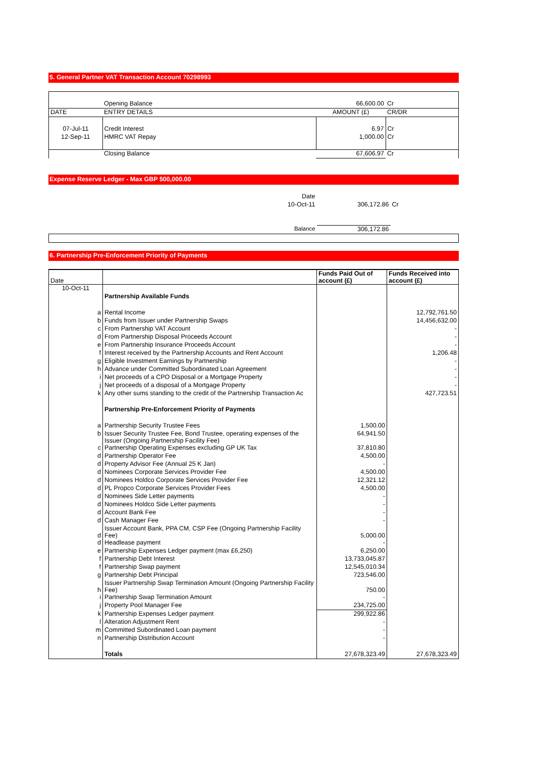5. General Partner VAT Transaction Account 70298993
| | Opening Balance | 66,600.00 | Cr |
| DATE | ENTRY DETAILS | AMOUNT (£) | CR/DR |
| 07-Jul-11 | Credit Interest | 6.97 | Cr |
| 12-Sep-11 | HMRC VAT Repay | 1,000.00 | Cr |
| | Closing Balance | 67,606.97 | Cr |
Expense Reserve Ledger - Max GBP 500,000.00
| Date | | |
| 10-Oct-11 | 306,172.86 | Cr |
| Balance | 306,172.86 | |
6. Partnership Pre-Enforcement Priority of Payments
| Date | | Funds Paid Out of account (£) | Funds Received into account (£) |
| 10-Oct-11 | | | |
| | Partnership Available Funds | | |
| a | Rental Income | | 12,792,761.50 |
| b | Funds from Issuer under Partnership Swaps | | 14,456,632.00 |
| c | From Partnership VAT Account | | - |
| d | From Partnership Disposal Proceeds Account | | - |
| e | From Partnership Insurance Proceeds Account | | - |
| f | Interest received by the Partnership Accounts and Rent Account | | 1,206.48 |
| g | Eligible Investment Earnings by Partnership | | - |
| h | Advance under Committed Subordinated Loan Agreement | | - |
| i | Net proceeds of a CPO Disposal or a Mortgage Property | | - |
| j | Net proceeds of a disposal of a Mortgage Property | | - |
| k | Any other sums standing to the credit of the Partnership Transaction Ac | | 427,723.51 |
| | Partnership Pre-Enforcement Priority of Payments | | |
| a | Partnership Security Trustee Fees | 1,500.00 | |
| b | Issuer Security Trustee Fee, Bond Trustee, operating expenses of the Issuer (Ongoing Partnership Facility Fee) | 64,941.50 | |
| c | Partnership Operating Expenses excluding GP UK Tax | 37,810.80 | |
| d | Partnership Operator Fee | 4,500.00 | |
| d | Property Advisor Fee (Annual 25 K Jan) | - | |
| d | Nominees Corporate Services Provider Fee | 4,500.00 | |
| d | Nominees Holdco Corporate Services Provider Fee | 12,321.12 | |
| d | PL Propco Corporate Services Provider Fees | 4,500.00 | |
| d | Nominees Side Letter payments | - | |
| d | Nominees Holdco Side Letter payments | - | |
| d | Account Bank Fee | - | |
| d | Cash Manager Fee | - | |
| d | Issuer Account Bank, PPA CM, CSP Fee (Ongoing Partnership Facility Fee) | 5,000.00 | |
| d | Headlease payment | - | |
| e | Partnership Expenses Ledger payment (max £6,250) | 6,250.00 | |
| f | Partnership Debt Interest | 13,733,045.87 | |
| f | Partnership Swap payment | 12,545,010.34 | |
| g | Partnership Debt Principal | 723,546.00 | |
| h | Issuer Partnership Swap Termination Amount (Ongoing Partnership Facility Fee) | 750.00 | |
| i | Partnership Swap Termination Amount | - | |
| j | Property Pool Manager Fee | 234,725.00 | |
| k | Partnership Expenses Ledger payment | 299,922.86 | |
| l | Alteration Adjustment Rent | - | |
| m | Committed Subordinated Loan payment | - | |
| n | Partnership Distribution Account | - | |
| | Totals | 27,678,323.49 | 27,678,323.49 |